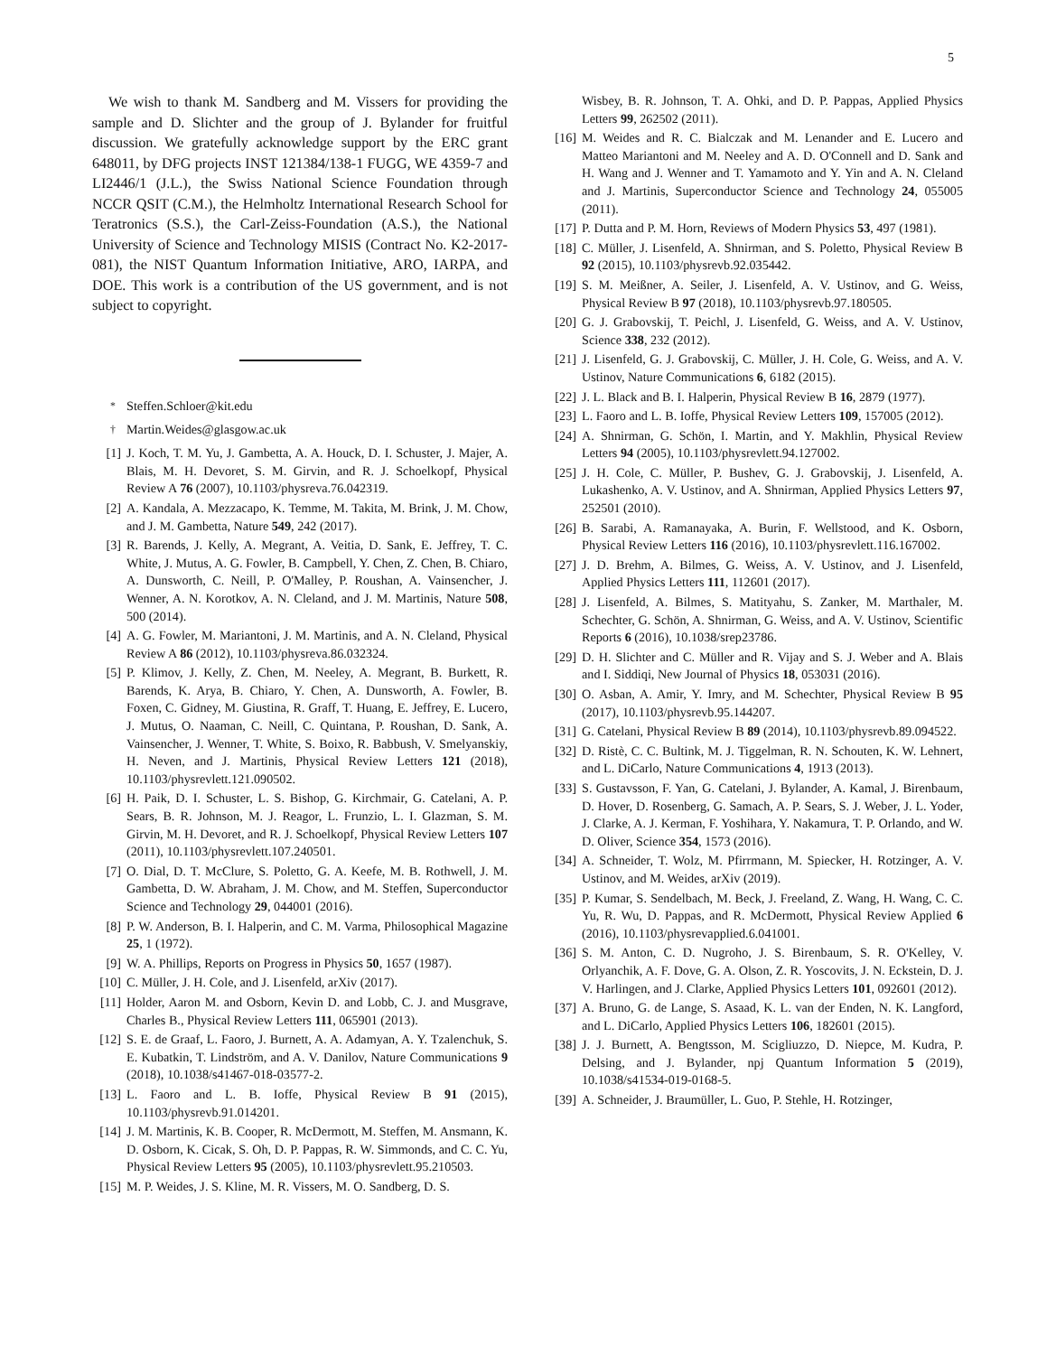5
We wish to thank M. Sandberg and M. Vissers for providing the sample and D. Slichter and the group of J. Bylander for fruitful discussion. We gratefully acknowledge support by the ERC grant 648011, by DFG projects INST 121384/138-1 FUGG, WE 4359-7 and LI2446/1 (J.L.), the Swiss National Science Foundation through NCCR QSIT (C.M.), the Helmholtz International Research School for Teratronics (S.S.), the Carl-Zeiss-Foundation (A.S.), the National University of Science and Technology MISIS (Contract No. K2-2017-081), the NIST Quantum Information Initiative, ARO, IARPA, and DOE. This work is a contribution of the US government, and is not subject to copyright.
<sup>*</sup> Steffen.Schloer@kit.edu
<sup>†</sup> Martin.Weides@glasgow.ac.uk
[1] J. Koch, T. M. Yu, J. Gambetta, A. A. Houck, D. I. Schuster, J. Majer, A. Blais, M. H. Devoret, S. M. Girvin, and R. J. Schoelkopf, Physical Review A 76 (2007), 10.1103/physreva.76.042319.
[2] A. Kandala, A. Mezzacapo, K. Temme, M. Takita, M. Brink, J. M. Chow, and J. M. Gambetta, Nature 549, 242 (2017).
[3] R. Barends, J. Kelly, A. Megrant, A. Veitia, D. Sank, E. Jeffrey, T. C. White, J. Mutus, A. G. Fowler, B. Campbell, Y. Chen, Z. Chen, B. Chiaro, A. Dunsworth, C. Neill, P. O'Malley, P. Roushan, A. Vainsencher, J. Wenner, A. N. Korotkov, A. N. Cleland, and J. M. Martinis, Nature 508, 500 (2014).
[4] A. G. Fowler, M. Mariantoni, J. M. Martinis, and A. N. Cleland, Physical Review A 86 (2012), 10.1103/physreva.86.032324.
[5] P. Klimov, J. Kelly, Z. Chen, M. Neeley, A. Megrant, B. Burkett, R. Barends, K. Arya, B. Chiaro, Y. Chen, A. Dunsworth, A. Fowler, B. Foxen, C. Gidney, M. Giustina, R. Graff, T. Huang, E. Jeffrey, E. Lucero, J. Mutus, O. Naaman, C. Neill, C. Quintana, P. Roushan, D. Sank, A. Vainsencher, J. Wenner, T. White, S. Boixo, R. Babbush, V. Smelyanskiy, H. Neven, and J. Martinis, Physical Review Letters 121 (2018), 10.1103/physrevlett.121.090502.
[6] H. Paik, D. I. Schuster, L. S. Bishop, G. Kirchmair, G. Catelani, A. P. Sears, B. R. Johnson, M. J. Reagor, L. Frunzio, L. I. Glazman, S. M. Girvin, M. H. Devoret, and R. J. Schoelkopf, Physical Review Letters 107 (2011), 10.1103/physrevlett.107.240501.
[7] O. Dial, D. T. McClure, S. Poletto, G. A. Keefe, M. B. Rothwell, J. M. Gambetta, D. W. Abraham, J. M. Chow, and M. Steffen, Superconductor Science and Technology 29, 044001 (2016).
[8] P. W. Anderson, B. I. Halperin, and C. M. Varma, Philosophical Magazine 25, 1 (1972).
[9] W. A. Phillips, Reports on Progress in Physics 50, 1657 (1987).
[10] C. Müller, J. H. Cole, and J. Lisenfeld, arXiv (2017).
[11] Holder, Aaron M. and Osborn, Kevin D. and Lobb, C. J. and Musgrave, Charles B., Physical Review Letters 111, 065901 (2013).
[12] S. E. de Graaf, L. Faoro, J. Burnett, A. A. Adamyan, A. Y. Tzalenchuk, S. E. Kubatkin, T. Lindström, and A. V. Danilov, Nature Communications 9 (2018), 10.1038/s41467-018-03577-2.
[13] L. Faoro and L. B. Ioffe, Physical Review B 91 (2015), 10.1103/physrevb.91.014201.
[14] J. M. Martinis, K. B. Cooper, R. McDermott, M. Steffen, M. Ansmann, K. D. Osborn, K. Cicak, S. Oh, D. P. Pappas, R. W. Simmonds, and C. C. Yu, Physical Review Letters 95 (2005), 10.1103/physrevlett.95.210503.
[15] M. P. Weides, J. S. Kline, M. R. Vissers, M. O. Sandberg, D. S.
Wisbey, B. R. Johnson, T. A. Ohki, and D. P. Pappas, Applied Physics Letters 99, 262502 (2011).
[16] M. Weides and R. C. Bialczak and M. Lenander and E. Lucero and Matteo Mariantoni and M. Neeley and A. D. O'Connell and D. Sank and H. Wang and J. Wenner and T. Yamamoto and Y. Yin and A. N. Cleland and J. Martinis, Superconductor Science and Technology 24, 055005 (2011).
[17] P. Dutta and P. M. Horn, Reviews of Modern Physics 53, 497 (1981).
[18] C. Müller, J. Lisenfeld, A. Shnirman, and S. Poletto, Physical Review B 92 (2015), 10.1103/physrevb.92.035442.
[19] S. M. Meißner, A. Seiler, J. Lisenfeld, A. V. Ustinov, and G. Weiss, Physical Review B 97 (2018), 10.1103/physrevb.97.180505.
[20] G. J. Grabovskij, T. Peichl, J. Lisenfeld, G. Weiss, and A. V. Ustinov, Science 338, 232 (2012).
[21] J. Lisenfeld, G. J. Grabovskij, C. Müller, J. H. Cole, G. Weiss, and A. V. Ustinov, Nature Communications 6, 6182 (2015).
[22] J. L. Black and B. I. Halperin, Physical Review B 16, 2879 (1977).
[23] L. Faoro and L. B. Ioffe, Physical Review Letters 109, 157005 (2012).
[24] A. Shnirman, G. Schön, I. Martin, and Y. Makhlin, Physical Review Letters 94 (2005), 10.1103/physrevlett.94.127002.
[25] J. H. Cole, C. Müller, P. Bushev, G. J. Grabovskij, J. Lisenfeld, A. Lukashenko, A. V. Ustinov, and A. Shnirman, Applied Physics Letters 97, 252501 (2010).
[26] B. Sarabi, A. Ramanayaka, A. Burin, F. Wellstood, and K. Osborn, Physical Review Letters 116 (2016), 10.1103/physrevlett.116.167002.
[27] J. D. Brehm, A. Bilmes, G. Weiss, A. V. Ustinov, and J. Lisenfeld, Applied Physics Letters 111, 112601 (2017).
[28] J. Lisenfeld, A. Bilmes, S. Matityahu, S. Zanker, M. Marthaler, M. Schechter, G. Schön, A. Shnirman, G. Weiss, and A. V. Ustinov, Scientific Reports 6 (2016), 10.1038/srep23786.
[29] D. H. Slichter and C. Müller and R. Vijay and S. J. Weber and A. Blais and I. Siddiqi, New Journal of Physics 18, 053031 (2016).
[30] O. Asban, A. Amir, Y. Imry, and M. Schechter, Physical Review B 95 (2017), 10.1103/physrevb.95.144207.
[31] G. Catelani, Physical Review B 89 (2014), 10.1103/physrevb.89.094522.
[32] D. Ristè, C. C. Bultink, M. J. Tiggelman, R. N. Schouten, K. W. Lehnert, and L. DiCarlo, Nature Communications 4, 1913 (2013).
[33] S. Gustavsson, F. Yan, G. Catelani, J. Bylander, A. Kamal, J. Birenbaum, D. Hover, D. Rosenberg, G. Samach, A. P. Sears, S. J. Weber, J. L. Yoder, J. Clarke, A. J. Kerman, F. Yoshihara, Y. Nakamura, T. P. Orlando, and W. D. Oliver, Science 354, 1573 (2016).
[34] A. Schneider, T. Wolz, M. Pfirrmann, M. Spiecker, H. Rotzinger, A. V. Ustinov, and M. Weides, arXiv (2019).
[35] P. Kumar, S. Sendelbach, M. Beck, J. Freeland, Z. Wang, H. Wang, C. C. Yu, R. Wu, D. Pappas, and R. McDermott, Physical Review Applied 6 (2016), 10.1103/physrevapplied.6.041001.
[36] S. M. Anton, C. D. Nugroho, J. S. Birenbaum, S. R. O'Kelley, V. Orlyanchik, A. F. Dove, G. A. Olson, Z. R. Yoscovits, J. N. Eckstein, D. J. V. Harlingen, and J. Clarke, Applied Physics Letters 101, 092601 (2012).
[37] A. Bruno, G. de Lange, S. Asaad, K. L. van der Enden, N. K. Langford, and L. DiCarlo, Applied Physics Letters 106, 182601 (2015).
[38] J. J. Burnett, A. Bengtsson, M. Scigliuzzo, D. Niepce, M. Kudra, P. Delsing, and J. Bylander, npj Quantum Information 5 (2019), 10.1038/s41534-019-0168-5.
[39] A. Schneider, J. Braumüller, L. Guo, P. Stehle, H. Rotzinger,